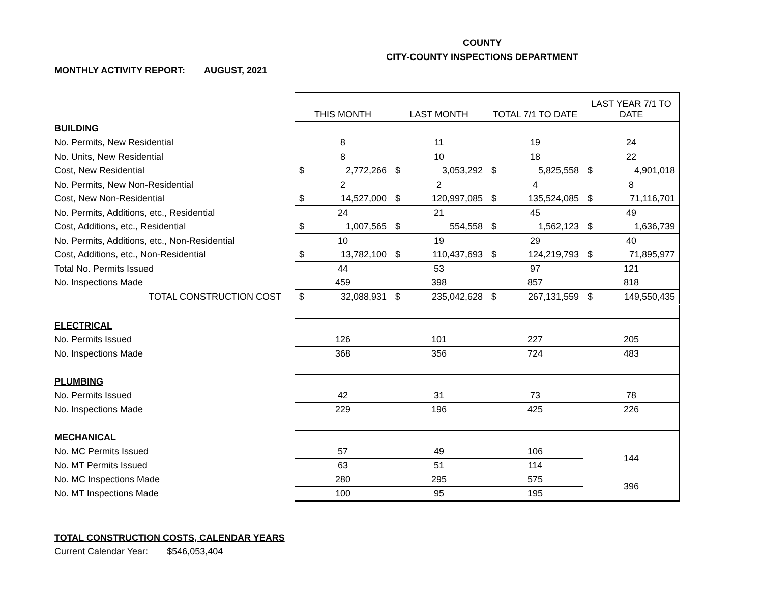COUNTY
CITY-COUNTY INSPECTIONS DEPARTMENT
MONTHLY ACTIVITY REPORT: AUGUST, 2021
| | THIS MONTH | LAST MONTH | TOTAL 7/1 TO DATE | LAST YEAR 7/1 TO DATE |
| BUILDING | | | | |
| No. Permits, New Residential | 8 | 11 | 19 | 24 |
| No. Units, New Residential | 8 | 10 | 18 | 22 |
| Cost, New Residential | $ 2,772,266 | $ 3,053,292 | $ 5,825,558 | $ 4,901,018 |
| No. Permits, New Non-Residential | 2 | 2 | 4 | 8 |
| Cost, New Non-Residential | $ 14,527,000 | $ 120,997,085 | $ 135,524,085 | $ 71,116,701 |
| No. Permits, Additions, etc., Residential | 24 | 21 | 45 | 49 |
| Cost, Additions, etc., Residential | $ 1,007,565 | $ 554,558 | $ 1,562,123 | $ 1,636,739 |
| No. Permits, Additions, etc., Non-Residential | 10 | 19 | 29 | 40 |
| Cost, Additions, etc., Non-Residential | $ 13,782,100 | $ 110,437,693 | $ 124,219,793 | $ 71,895,977 |
| Total No. Permits Issued | 44 | 53 | 97 | 121 |
| No. Inspections Made | 459 | 398 | 857 | 818 |
| TOTAL CONSTRUCTION COST | $ 32,088,931 | $ 235,042,628 | $ 267,131,559 | $ 149,550,435 |
| ELECTRICAL | | | | |
| No. Permits Issued | 126 | 101 | 227 | 205 |
| No. Inspections Made | 368 | 356 | 724 | 483 |
| PLUMBING | | | | |
| No. Permits Issued | 42 | 31 | 73 | 78 |
| No. Inspections Made | 229 | 196 | 425 | 226 |
| MECHANICAL | | | | |
| No. MC Permits Issued | 57 | 49 | 106 | 144 |
| No. MT Permits Issued | 63 | 51 | 114 | |
| No. MC Inspections Made | 280 | 295 | 575 | 396 |
| No. MT Inspections Made | 100 | 95 | 195 | |
TOTAL CONSTRUCTION COSTS, CALENDAR YEARS
Current Calendar Year: $546,053,404